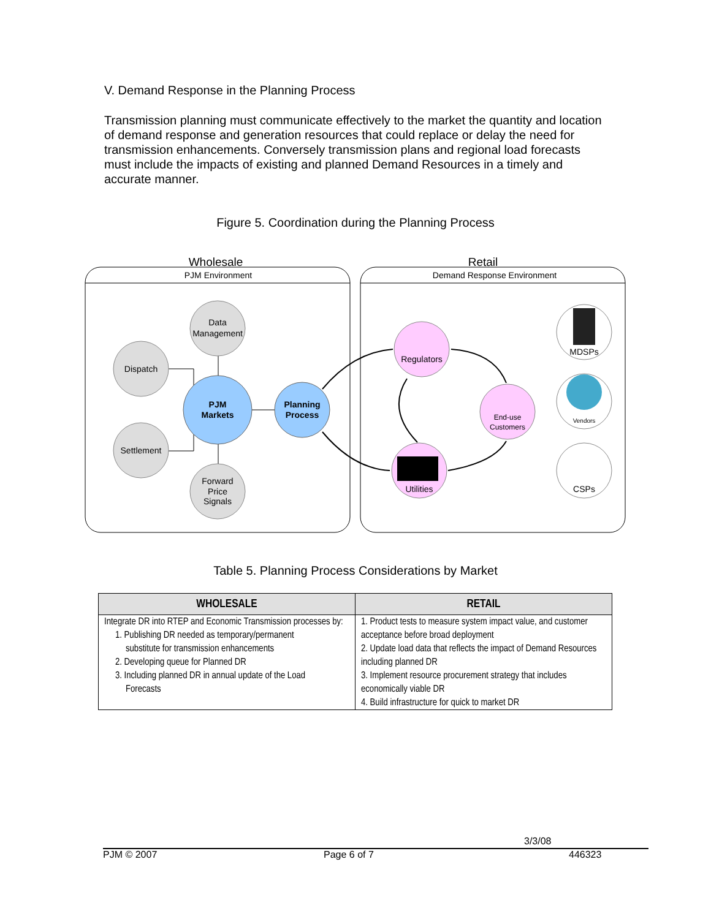V. Demand Response in the Planning Process
Transmission planning must communicate effectively to the market the quantity and location of demand response and generation resources that could replace or delay the need for transmission enhancements. Conversely transmission plans and regional load forecasts must include the impacts of existing and planned Demand Resources in a timely and accurate manner.
Figure 5. Coordination during the Planning Process
Wholesale
Retail
PJM Environment
Demand Response Environment
Data
Management
Dispatch
Settlement
Forward
Price
Signals
PJM
Markets
Planning
Process
Regulators
End-use
Customers
Utilities
MDSPs
Vendors
CSPs
Table 5. Planning Process Considerations by Market
| WHOLESALE | RETAIL |
| --- | --- |
| Integrate DR into RTEP and Economic Transmission processes by: 1. Publishing DR needed as temporary/permanent substitute for transmission enhancements 2. Developing queue for Planned DR 3. Including planned DR in annual update of the Load Forecasts | 1. Product tests to measure system impact value, and customer acceptance before broad deployment 2. Update load data that reflects the impact of Demand Resources including planned DR 3. Implement resource procurement strategy that includes economically viable DR 4. Build infrastructure for quick to market DR |
3/3/08
PJM © 2007 Page 6 of 7 446323